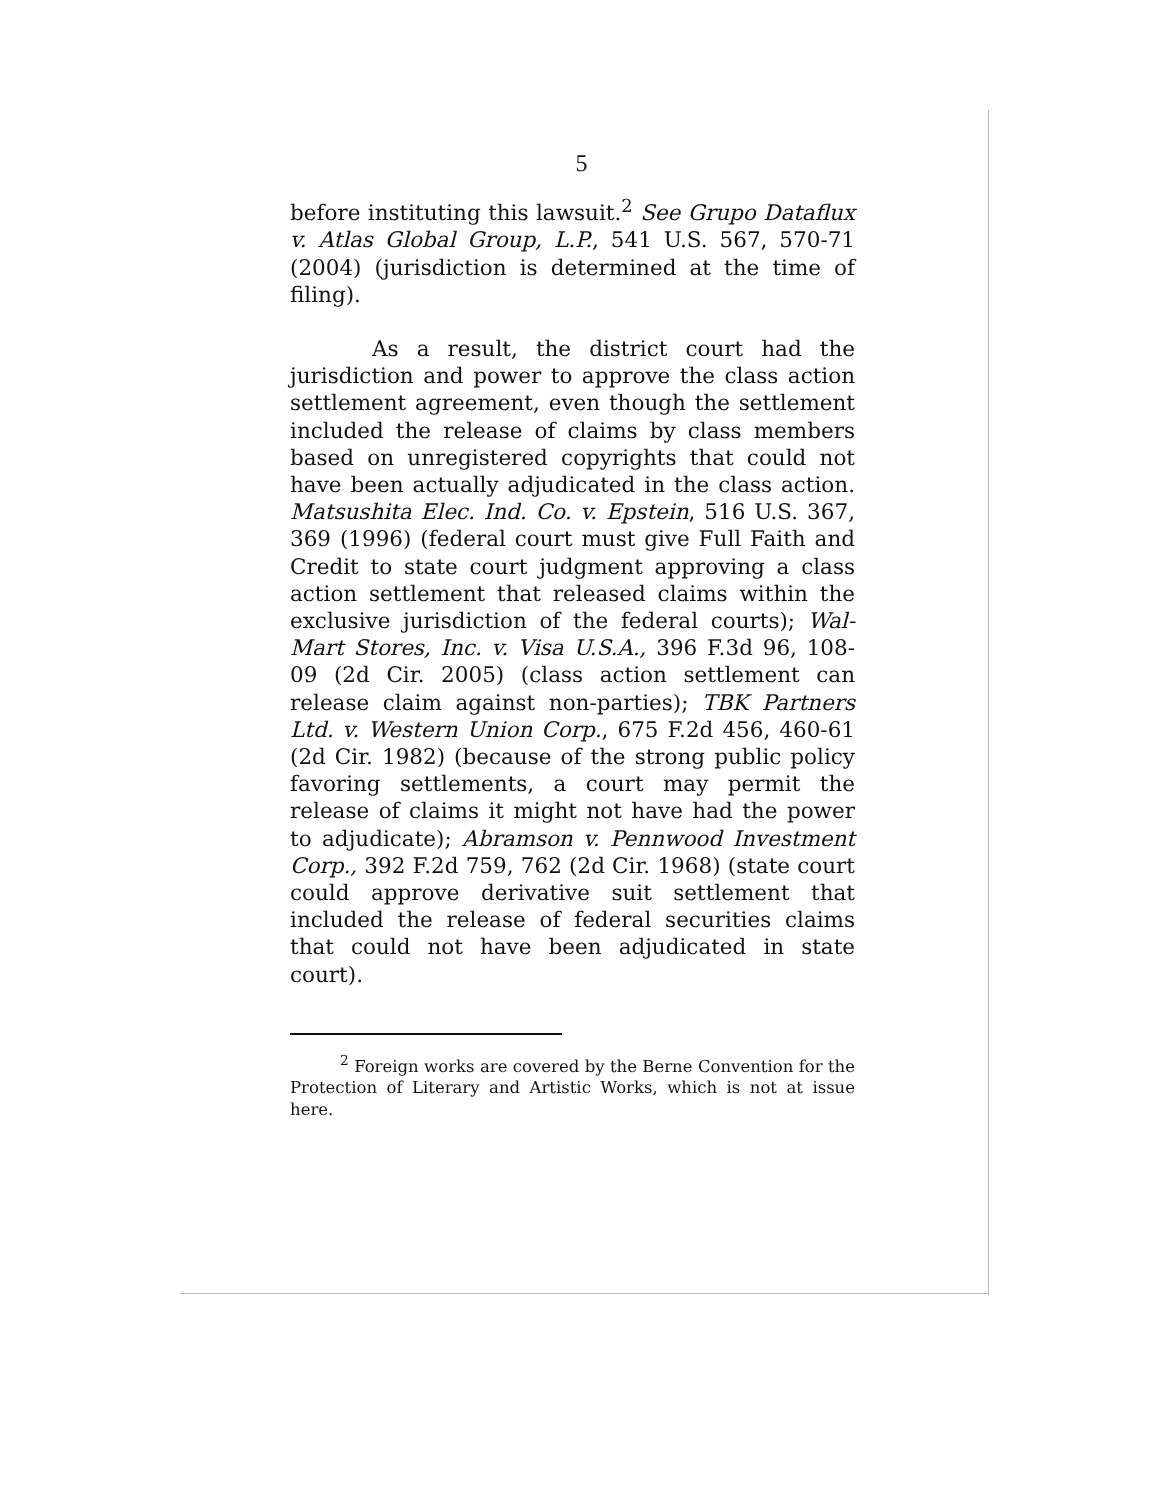5
before instituting this lawsuit.<sup>2</sup> See Grupo Dataflux v. Atlas Global Group, L.P., 541 U.S. 567, 570-71 (2004) (jurisdiction is determined at the time of filing).
As a result, the district court had the jurisdiction and power to approve the class action settlement agreement, even though the settlement included the release of claims by class members based on unregistered copyrights that could not have been actually adjudicated in the class action. Matsushita Elec. Ind. Co. v. Epstein, 516 U.S. 367, 369 (1996) (federal court must give Full Faith and Credit to state court judgment approving a class action settlement that released claims within the exclusive jurisdiction of the federal courts); Wal-Mart Stores, Inc. v. Visa U.S.A., 396 F.3d 96, 108-09 (2d Cir. 2005) (class action settlement can release claim against non-parties); TBK Partners Ltd. v. Western Union Corp., 675 F.2d 456, 460-61 (2d Cir. 1982) (because of the strong public policy favoring settlements, a court may permit the release of claims it might not have had the power to adjudicate); Abramson v. Pennwood Investment Corp., 392 F.2d 759, 762 (2d Cir. 1968) (state court could approve derivative suit settlement that included the release of federal securities claims that could not have been adjudicated in state court).
<sup>2</sup> Foreign works are covered by the Berne Convention for the Protection of Literary and Artistic Works, which is not at issue here.